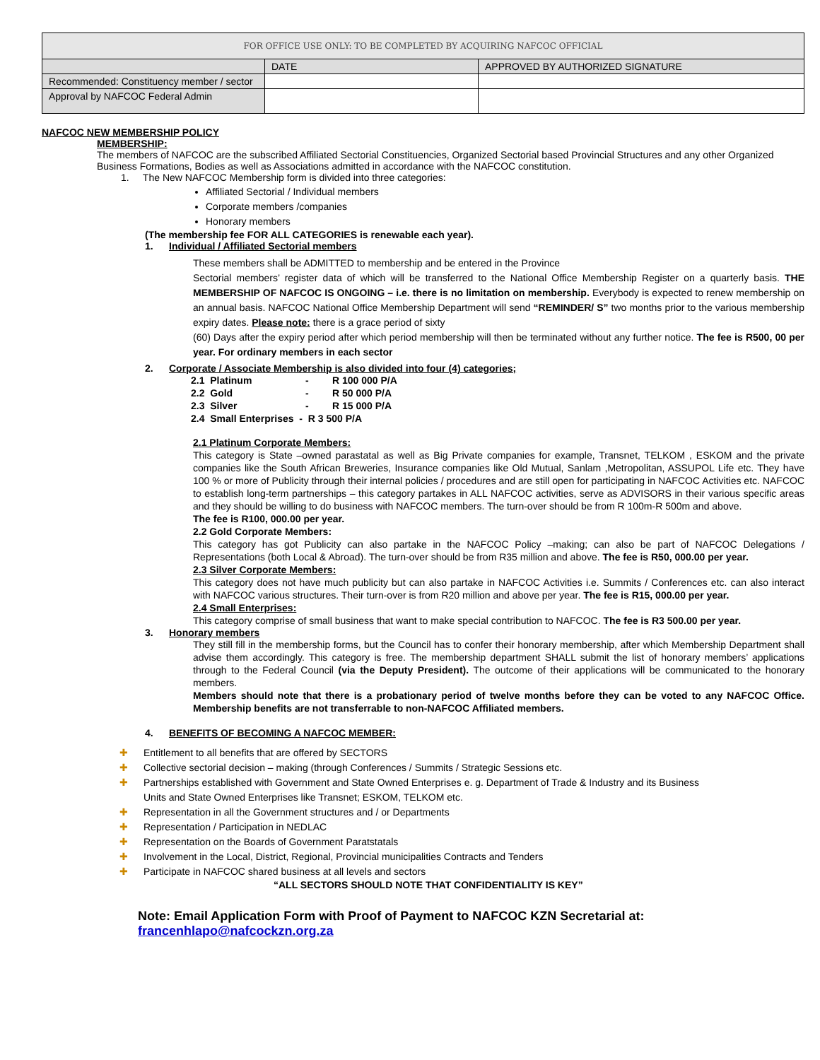| FOR OFFICE USE ONLY: TO BE COMPLETED BY ACQUIRING NAFCOC OFFICIAL | | |
| | DATE | APPROVED BY AUTHORIZED SIGNATURE |
| Recommended: Constituency member / sector | | |
| Approval by NAFCOC Federal Admin | | |
NAFCOC NEW MEMBERSHIP POLICY
MEMBERSHIP:
The members of NAFCOC are the subscribed Affiliated Sectorial Constituencies, Organized Sectorial based Provincial Structures and any other Organized Business Formations, Bodies as well as Associations admitted in accordance with the NAFCOC constitution.
1. The New NAFCOC Membership form is divided into three categories:
Affiliated Sectorial / Individual members
Corporate members /companies
Honorary members
(The membership fee FOR ALL CATEGORIES is renewable each year).
1. Individual / Affiliated Sectorial members
These members shall be ADMITTED to membership and be entered in the Province
Sectorial members’ register data of which will be transferred to the National Office Membership Register on a quarterly basis. THE MEMBERSHIP OF NAFCOC IS ONGOING – i.e. there is no limitation on membership. Everybody is expected to renew membership on an annual basis. NAFCOC National Office Membership Department will send “REMINDER/ S” two months prior to the various membership expiry dates. Please note: there is a grace period of sixty
(60) Days after the expiry period after which period membership will then be terminated without any further notice. The fee is R500, 00 per year. For ordinary members in each sector
2. Corporate / Associate Membership is also divided into four (4) categories;
| 2.1 Platinum | - | R 100 000 P/A |
| 2.2 Gold | - | R 50 000 P/A |
| 2.3 Silver | - | R 15 000 P/A |
| 2.4 Small Enterprises - R 3 500 P/A | | |
2.1 Platinum Corporate Members:
This category is State –owned parastatal as well as Big Private companies for example, Transnet, TELKOM , ESKOM and the private companies like the South African Breweries, Insurance companies like Old Mutual, Sanlam ,Metropolitan, ASSUPOL Life etc. They have 100 % or more of Publicity through their internal policies / procedures and are still open for participating in NAFCOC Activities etc. NAFCOC to establish long-term partnerships – this category partakes in ALL NAFCOC activities, serve as ADVISORS in their various specific areas and they should be willing to do business with NAFCOC members. The turn-over should be from R 100m-R 500m and above.
The fee is R100, 000.00 per year.
2.2 Gold Corporate Members:
This category has got Publicity can also partake in the NAFCOC Policy –making; can also be part of NAFCOC Delegations / Representations (both Local & Abroad). The turn-over should be from R35 million and above. The fee is R50, 000.00 per year.
2.3 Silver Corporate Members:
This category does not have much publicity but can also partake in NAFCOC Activities i.e. Summits / Conferences etc. can also interact with NAFCOC various structures. Their turn-over is from R20 million and above per year. The fee is R15, 000.00 per year.
2.4 Small Enterprises:
This category comprise of small business that want to make special contribution to NAFCOC. The fee is R3 500.00 per year.
3. Honorary members
They still fill in the membership forms, but the Council has to confer their honorary membership, after which Membership Department shall advise them accordingly. This category is free. The membership department SHALL submit the list of honorary members’ applications through to the Federal Council (via the Deputy President). The outcome of their applications will be communicated to the honorary members.
Members should note that there is a probationary period of twelve months before they can be voted to any NAFCOC Office. Membership benefits are not transferrable to non-NAFCOC Affiliated members.
4. BENEFITS OF BECOMING A NAFCOC MEMBER:
✚ Entitlement to all benefits that are offered by SECTORS
✚ Collective sectorial decision – making (through Conferences / Summits / Strategic Sessions etc.
✚ Partnerships established with Government and State Owned Enterprises e. g. Department of Trade & Industry and its Business
✚ Units and State Owned Enterprises like Transnet; ESKOM, TELKOM etc.
✚ Representation in all the Government structures and / or Departments
✚ Representation / Participation in NEDLAC
✚ Representation on the Boards of Government Paratstatals
✚ Involvement in the Local, District, Regional, Provincial municipalities Contracts and Tenders
✚ Participate in NAFCOC shared business at all levels and sectors
“ALL SECTORS SHOULD NOTE THAT CONFIDENTIALITY IS KEY”
Note: Email Application Form with Proof of Payment to NAFCOC KZN Secretarial at:
francenhlapo@nafcockzn.org.za